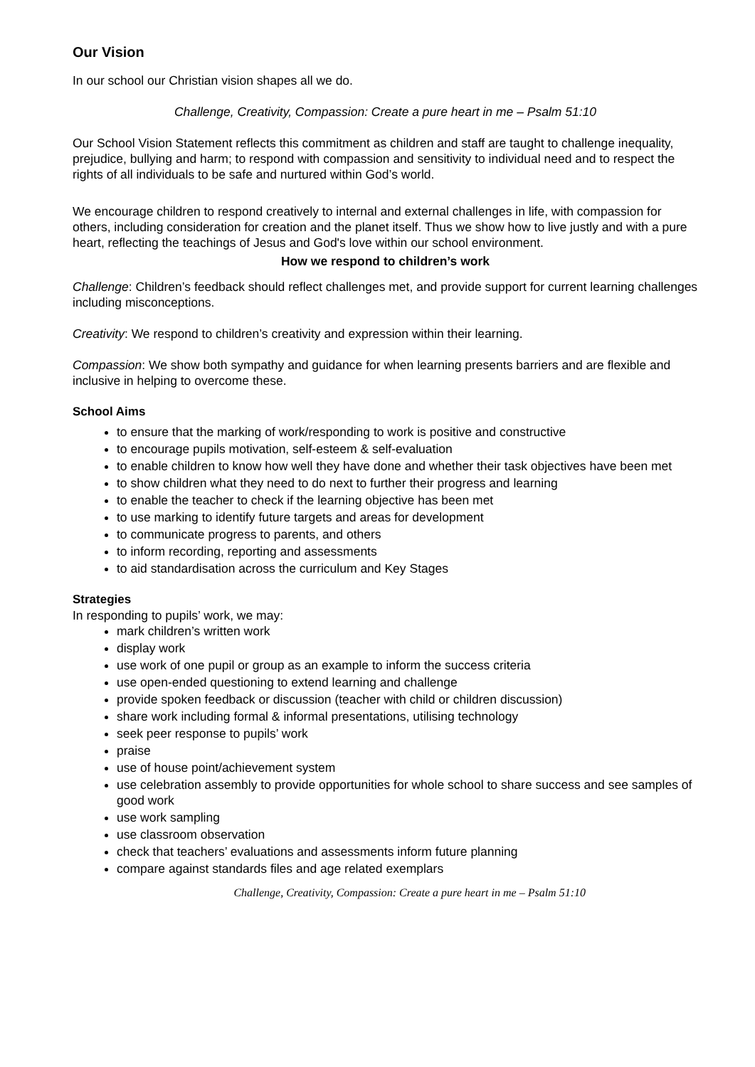Our Vision
In our school our Christian vision shapes all we do.
Challenge, Creativity, Compassion: Create a pure heart in me – Psalm 51:10
Our School Vision Statement reflects this commitment as children and staff are taught to challenge inequality, prejudice, bullying and harm; to respond with compassion and sensitivity to individual need and to respect the rights of all individuals to be safe and nurtured within God’s world.
We encourage children to respond creatively to internal and external challenges in life, with compassion for others, including consideration for creation and the planet itself. Thus we show how to live justly and with a pure heart, reflecting the teachings of Jesus and God's love within our school environment.
How we respond to children’s work
Challenge: Children’s feedback should reflect challenges met, and provide support for current learning challenges including misconceptions.
Creativity: We respond to children’s creativity and expression within their learning.
Compassion: We show both sympathy and guidance for when learning presents barriers and are flexible and inclusive in helping to overcome these.
School Aims
to ensure that the marking of work/responding to work is positive and constructive
to encourage pupils motivation, self-esteem & self-evaluation
to enable children to know how well they have done and whether their task objectives have been met
to show children what they need to do next to further their progress and learning
to enable the teacher to check if the learning objective has been met
to use marking to identify future targets and areas for development
to communicate progress to parents, and others
to inform recording, reporting and assessments
to aid standardisation across the curriculum and Key Stages
Strategies
In responding to pupils’ work, we may:
mark children’s written work
display work
use work of one pupil or group as an example to inform the success criteria
use open-ended questioning to extend learning and challenge
provide spoken feedback or discussion (teacher with child or children discussion)
share work including formal & informal presentations, utilising technology
seek peer response to pupils’ work
praise
use of house point/achievement system
use celebration assembly to provide opportunities for whole school to share success and see samples of good work
use work sampling
use classroom observation
check that teachers’ evaluations and assessments inform future planning
compare against standards files and age related exemplars
Challenge, Creativity, Compassion: Create a pure heart in me – Psalm 51:10